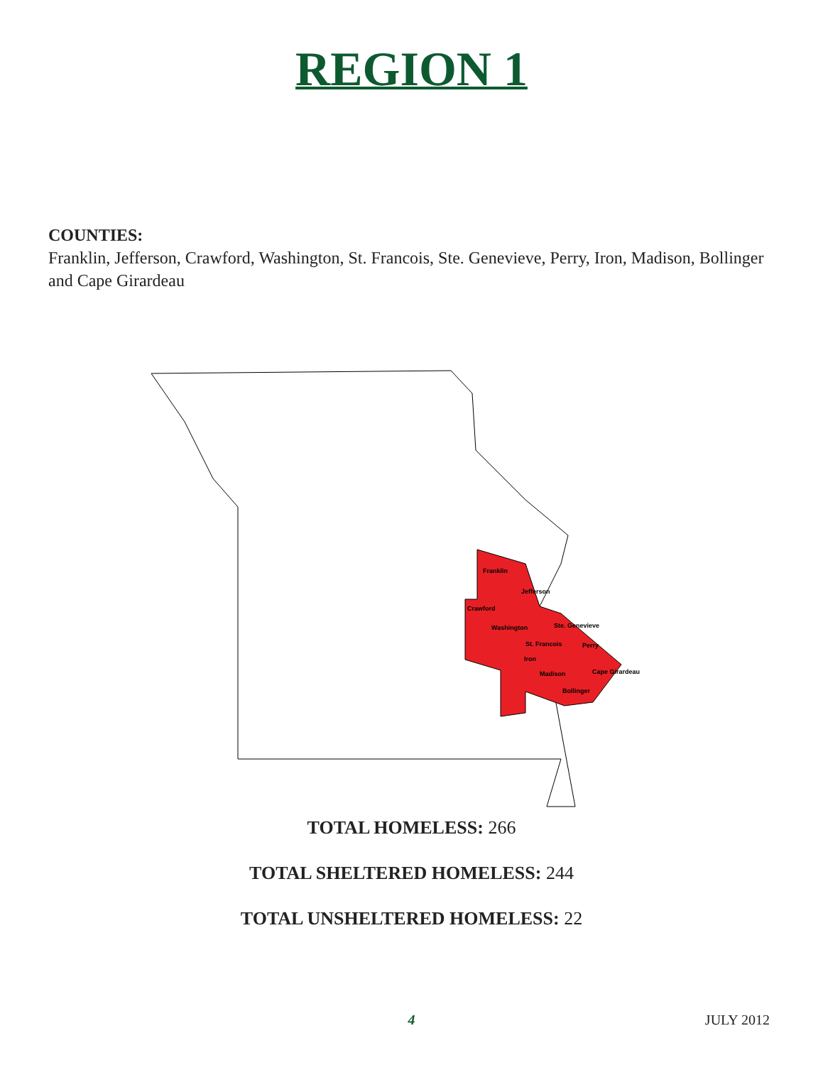REGION 1
COUNTIES:
Franklin, Jefferson, Crawford, Washington, St. Francois, Ste. Genevieve, Perry, Iron, Madison, Bollinger and Cape Girardeau
Franklin
Jefferson
Crawford
Washington
Ste. Genevieve
St. Francois
Perry
Iron
Madison
Cape Girardeau
Bollinger
TOTAL HOMELESS: 266
TOTAL SHELTERED HOMELESS: 244
TOTAL UNSHELTERED HOMELESS: 22
4
JULY 2012